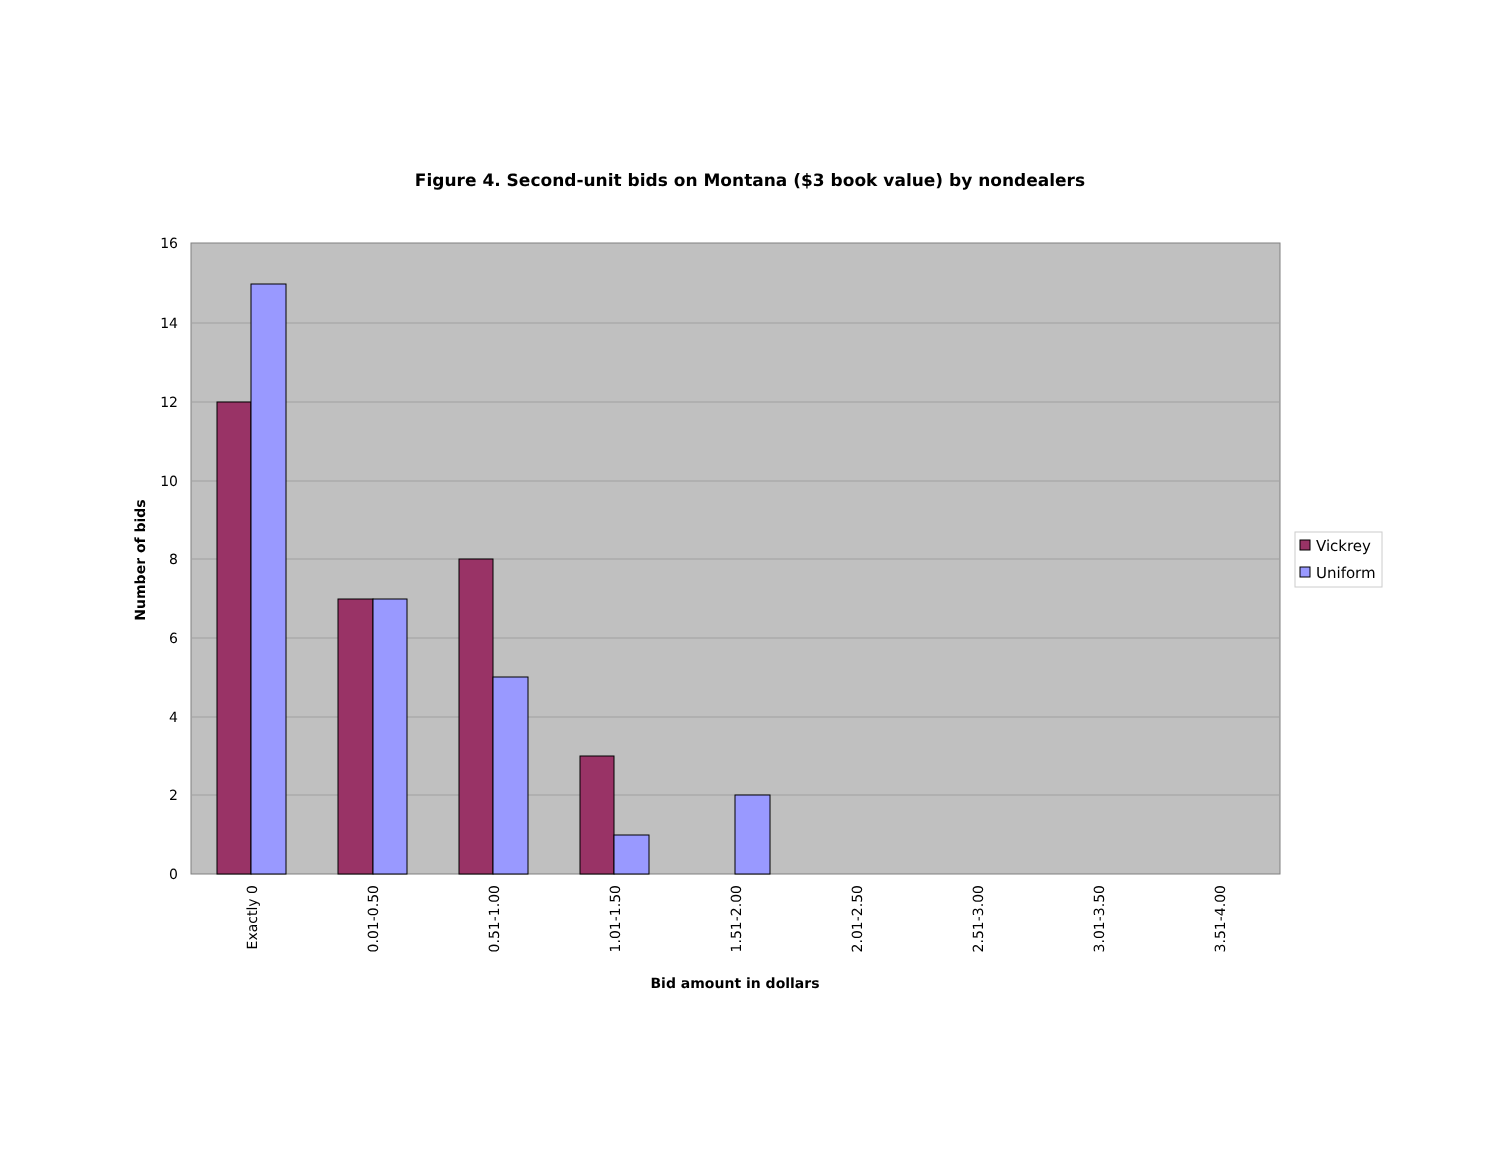Figure 4. Second-unit bids on Montana ($3 book value) by nondealers
16
14
12
10
8
6
4
2
0
Exactly 0
0.01-0.50
0.51-1.00
1.01-1.50
1.51-2.00
2.01-2.50
2.51-3.00
3.01-3.50
3.51-4.00
Number of bids
Bid amount in dollars
Vickrey
Uniform